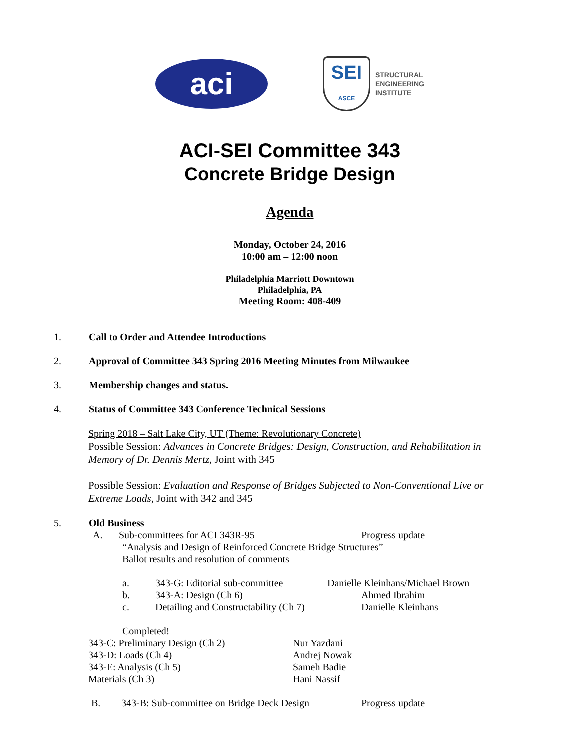aci
SEI
ASCE
STRUCTURAL
ENGINEERING
INSTITUTE
ACI-SEI Committee 343
Concrete Bridge Design
Agenda
Monday, October 24, 2016
10:00 am – 12:00 noon
Philadelphia Marriott Downtown
Philadelphia, PA
Meeting Room: 408-409
1. Call to Order and Attendee Introductions
2. Approval of Committee 343 Spring 2016 Meeting Minutes from Milwaukee
3. Membership changes and status.
4. Status of Committee 343 Conference Technical Sessions
Spring 2018 – Salt Lake City, UT (Theme: Revolutionary Concrete)
Possible Session: Advances in Concrete Bridges: Design, Construction, and Rehabilitation in Memory of Dr. Dennis Mertz, Joint with 345
Possible Session: Evaluation and Response of Bridges Subjected to Non-Conventional Live or Extreme Loads, Joint with 342 and 345
5. Old Business
A. Sub-committees for ACI 343R-95 Progress update
“Analysis and Design of Reinforced Concrete Bridge Structures”
Ballot results and resolution of comments
a. 343-G: Editorial sub-committee Danielle Kleinhans/Michael Brown b. 343-A: Design (Ch 6) Ahmed Ibrahim c. Detailing and Constructability (Ch 7) Danielle Kleinhans
Completed!
343-C: Preliminary Design (Ch 2) Nur Yazdani 343-D: Loads (Ch 4) Andrej Nowak 343-E: Analysis (Ch 5) Sameh Badie Materials (Ch 3) Hani Nassif
B. 343-B: Sub-committee on Bridge Deck Design Progress update